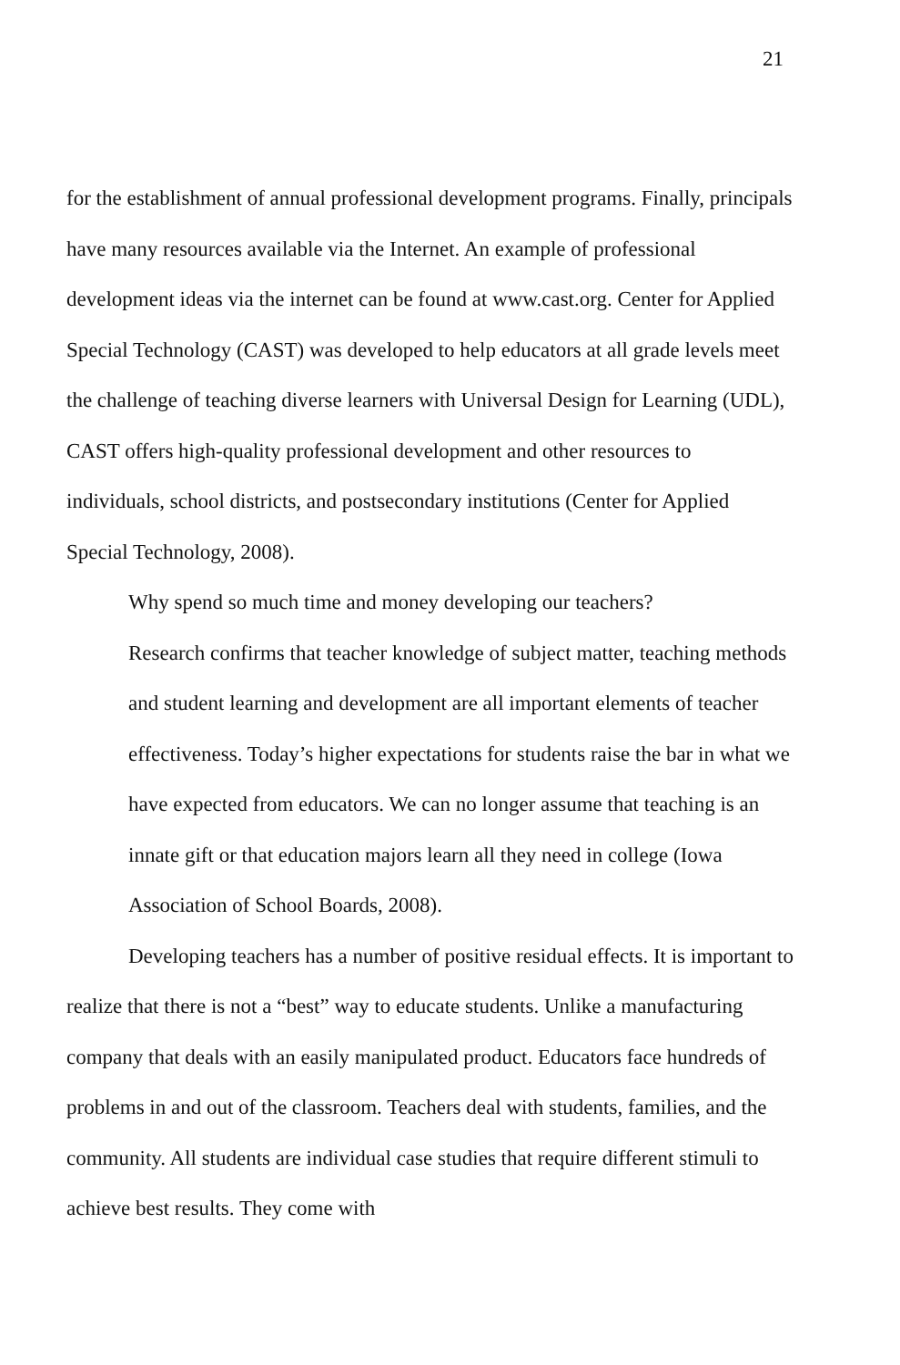21
for the establishment of annual professional development programs. Finally, principals have many resources available via the Internet. An example of professional development ideas via the internet can be found at www.cast.org. Center for Applied Special Technology (CAST) was developed to help educators at all grade levels meet the challenge of teaching diverse learners with Universal Design for Learning (UDL), CAST offers high-quality professional development and other resources to individuals, school districts, and postsecondary institutions (Center for Applied Special Technology, 2008).
Why spend so much time and money developing our teachers?
Research confirms that teacher knowledge of subject matter, teaching methods and student learning and development are all important elements of teacher effectiveness. Today’s higher expectations for students raise the bar in what we have expected from educators. We can no longer assume that teaching is an innate gift or that education majors learn all they need in college (Iowa Association of School Boards, 2008).
Developing teachers has a number of positive residual effects. It is important to realize that there is not a “best” way to educate students. Unlike a manufacturing company that deals with an easily manipulated product. Educators face hundreds of problems in and out of the classroom. Teachers deal with students, families, and the community. All students are individual case studies that require different stimuli to achieve best results. They come with